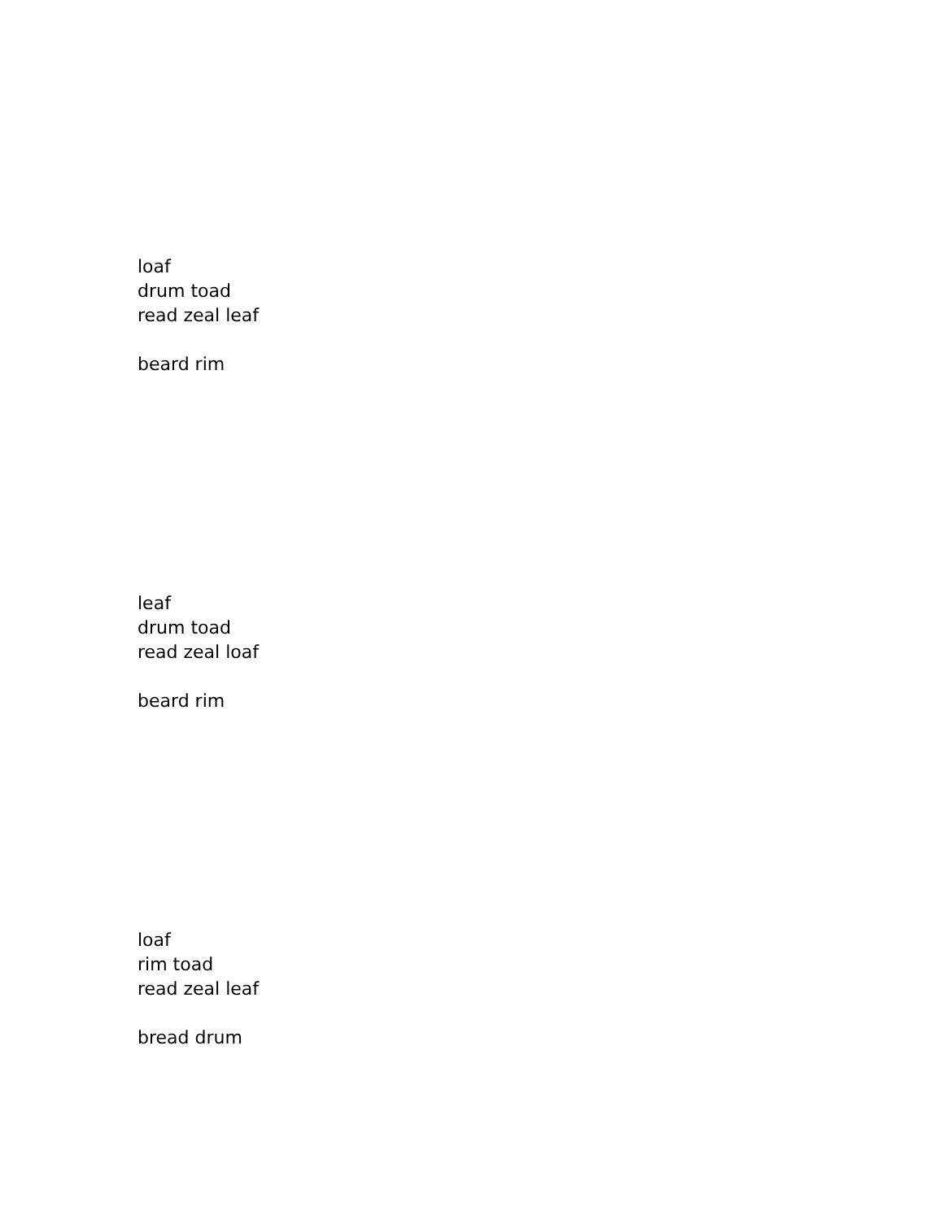loaf
drum toad
read zeal leaf
beard rim
leaf
drum toad
read zeal loaf
beard rim
loaf
rim toad
read zeal leaf
bread drum